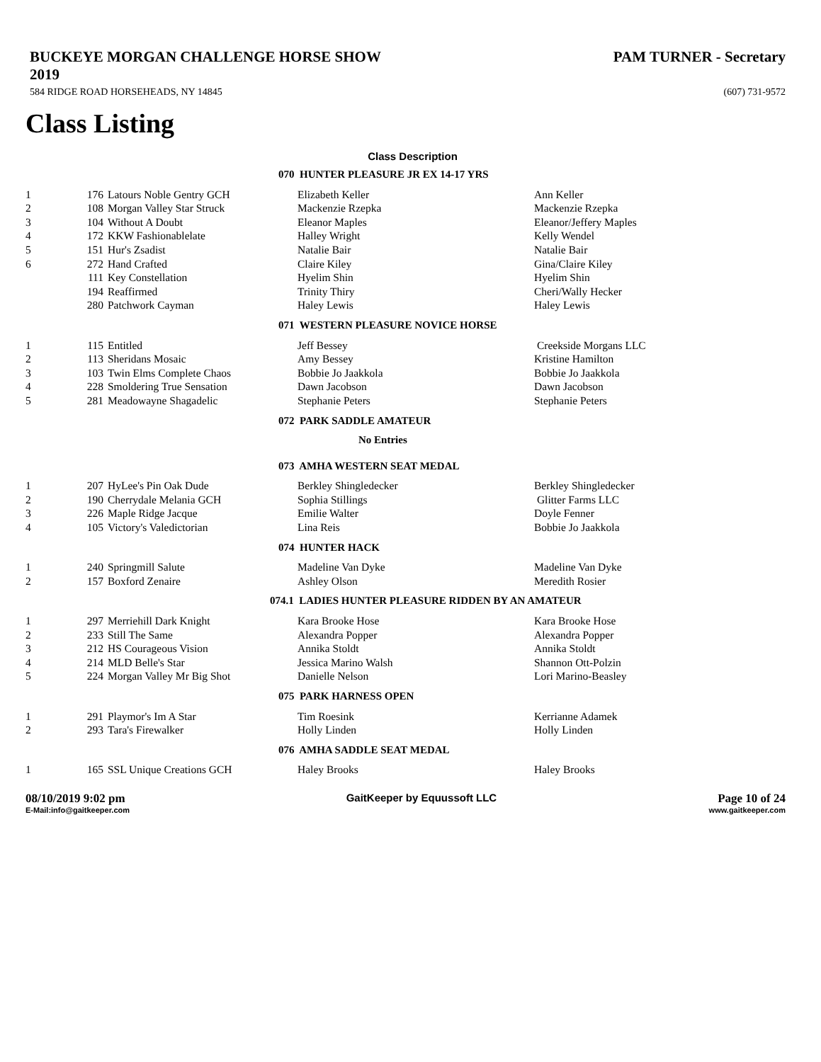BUCKEYE MORGAN CHALLENGE HORSE SHOW
2019 PAM TURNER - Secretary
584 RIDGE ROAD HORSEHEADS, NY 14845 (607) 731-9572
Class Listing
Class Description
| 070 HUNTER PLEASURE JR EX 14-17 YRS | | | | |
| 1 | 176 | Latours Noble Gentry GCH | Elizabeth Keller | Ann Keller |
| 2 | 108 | Morgan Valley Star Struck | Mackenzie Rzepka | Mackenzie Rzepka |
| 3 | 104 | Without A Doubt | Eleanor Maples | Eleanor/Jeffery Maples |
| 4 | 172 | KKW Fashionablelate | Halley Wright | Kelly Wendel |
| 5 | 151 | Hur's Zsadist | Natalie Bair | Natalie Bair |
| 6 | 272 | Hand Crafted | Claire Kiley | Gina/Claire Kiley |
| | 111 | Key Constellation | Hyelim Shin | Hyelim Shin |
| | 194 | Reaffirmed | Trinity Thiry | Cheri/Wally Hecker |
| | 280 | Patchwork Cayman | Haley Lewis | Haley Lewis |
| 071 WESTERN PLEASURE NOVICE HORSE | | | | |
| 1 | 115 | Entitled | Jeff Bessey | Creekside Morgans LLC |
| 2 | 113 | Sheridans Mosaic | Amy Bessey | Kristine Hamilton |
| 3 | 103 | Twin Elms Complete Chaos | Bobbie Jo Jaakkola | Bobbie Jo Jaakkola |
| 4 | 228 | Smoldering True Sensation | Dawn Jacobson | Dawn Jacobson |
| 5 | 281 | Meadowayne Shagadelic | Stephanie Peters | Stephanie Peters |
| 072 PARK SADDLE AMATEUR | | | | |
| No Entries | | | | |
| 073 AMHA WESTERN SEAT MEDAL | | | | |
| 1 | 207 | HyLee's Pin Oak Dude | Berkley Shingledecker | Berkley Shingledecker |
| 2 | 190 | Cherrydale Melania GCH | Sophia Stillings | Glitter Farms LLC |
| 3 | 226 | Maple Ridge Jacque | Emilie Walter | Doyle Fenner |
| 4 | 105 | Victory's Valedictorian | Lina Reis | Bobbie Jo Jaakkola |
| 074 HUNTER HACK | | | | |
| 1 | 240 | Springmill Salute | Madeline Van Dyke | Madeline Van Dyke |
| 2 | 157 | Boxford Zenaire | Ashley Olson | Meredith Rosier |
| 074.1 LADIES HUNTER PLEASURE RIDDEN BY AN AMATEUR | | | | |
| 1 | 297 | Merriehill Dark Knight | Kara Brooke Hose | Kara Brooke Hose |
| 2 | 233 | Still The Same | Alexandra Popper | Alexandra Popper |
| 3 | 212 | HS Courageous Vision | Annika Stoldt | Annika Stoldt |
| 4 | 214 | MLD Belle's Star | Jessica Marino Walsh | Shannon Ott-Polzin |
| 5 | 224 | Morgan Valley Mr Big Shot | Danielle Nelson | Lori Marino-Beasley |
| 075 PARK HARNESS OPEN | | | | |
| 1 | 291 | Playmor's Im A Star | Tim Roesink | Kerrianne Adamek |
| 2 | 293 | Tara's Firewalker | Holly Linden | Holly Linden |
| 076 AMHA SADDLE SEAT MEDAL | | | | |
| 1 | 165 | SSL Unique Creations GCH | Haley Brooks | Haley Brooks |
08/10/2019 9:02 pm GaitKeeper by Equussoft LLC Page 10 of 24
E-Mail:info@gaitkeeper.com www.gaitkeeper.com